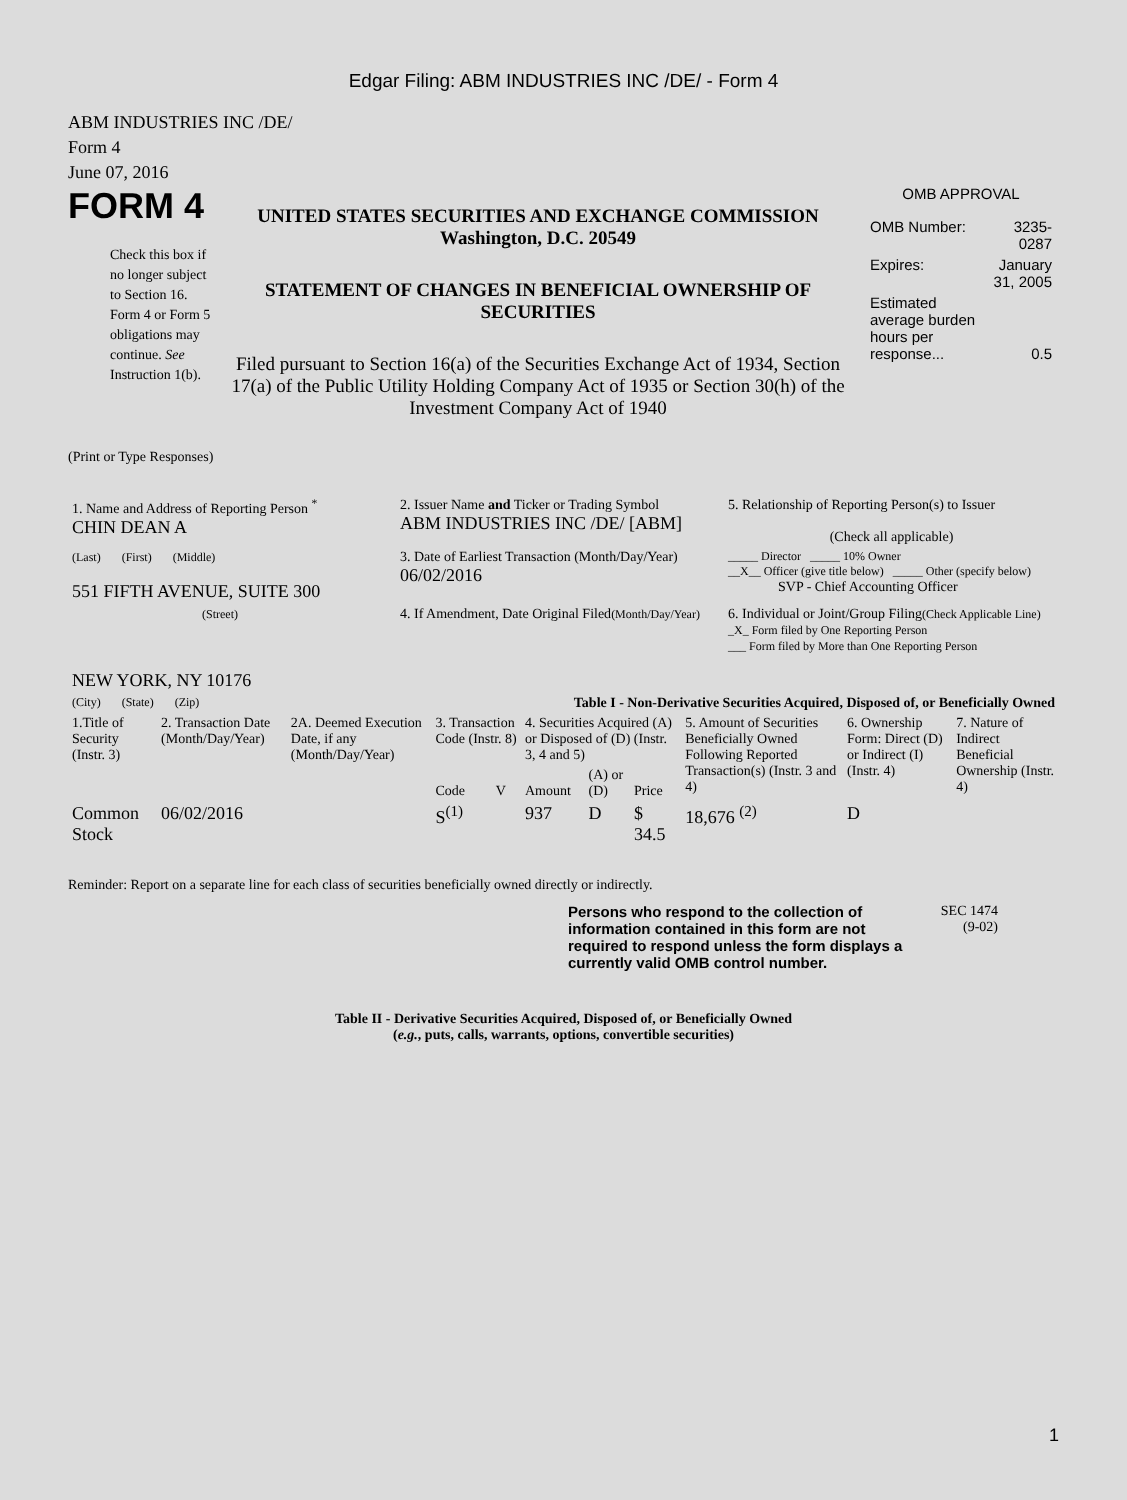Edgar Filing: ABM INDUSTRIES INC /DE/ - Form 4
ABM INDUSTRIES INC /DE/
Form 4
June 07, 2016
FORM 4
Check this box if no longer subject to Section 16. Form 4 or Form 5 obligations may continue. See Instruction 1(b).
UNITED STATES SECURITIES AND EXCHANGE COMMISSION
Washington, D.C. 20549
STATEMENT OF CHANGES IN BENEFICIAL OWNERSHIP OF SECURITIES
Filed pursuant to Section 16(a) of the Securities Exchange Act of 1934, Section 17(a) of the Public Utility Holding Company Act of 1935 or Section 30(h) of the Investment Company Act of 1940
OMB APPROVAL
| OMB Number: | 3235-0287 |
| Expires: | January 31, 2005 |
| Estimated average burden hours per response... | 0.5 |
(Print or Type Responses)
| 1. Name and Address of Reporting Person <sup>*</sup> CHIN DEAN A | 2. Issuer Name and Ticker or Trading Symbol ABM INDUSTRIES INC /DE/ [ABM] | 5. Relationship of Reporting Person(s) to Issuer (Check all applicable) |
| (Last) (First) (Middle) 551 FIFTH AVENUE, SUITE 300 | 3. Date of Earliest Transaction (Month/Day/Year) 06/02/2016 | _____ Director _____ 10% Owner __X__ Officer (give title below) _____ Other (specify below) SVP - Chief Accounting Officer |
| (Street) NEW YORK, NY 10176 | 4. If Amendment, Date Original Filed (Month/Day/Year) | 6. Individual or Joint/Group Filing (Check Applicable Line) _X_ Form filed by One Reporting Person ___ Form filed by More than One Reporting Person |
| (City) (State) (Zip) | Table I - Non-Derivative Securities Acquired, Disposed of, or Beneficially Owned | |
| 1.Title of Security (Instr. 3) | 2. Transaction Date (Month/Day/Year) | 2A. Deemed Execution Date, if any (Month/Day/Year) | 3. Transaction Code (Instr. 8) | | 4. Securities Acquired (A) or Disposed of (D) (Instr. 3, 4 and 5) | | | 5. Amount of Securities Beneficially Owned Following Reported Transaction(s) (Instr. 3 and 4) | 6. Ownership Form: Direct (D) or Indirect (I) (Instr. 4) | 7. Nature of Indirect Beneficial Ownership (Instr. 4) |
| --- | --- | --- | --- | --- | --- | --- | --- | --- | --- | --- |
| | | | Code | V | Amount | (A) or (D) | Price | | | |
| Common Stock | 06/02/2016 | | S<sup>(1)</sup> | | 937 | D | $ 34.5 | 18,676 <sup>(2)</sup> | D | |
Reminder: Report on a separate line for each class of securities beneficially owned directly or indirectly.
Persons who respond to the collection of information contained in this form are not required to respond unless the form displays a currently valid OMB control number.
SEC 1474
(9-02)
Table II - Derivative Securities Acquired, Disposed of, or Beneficially Owned
(e.g., puts, calls, warrants, options, convertible securities)
1